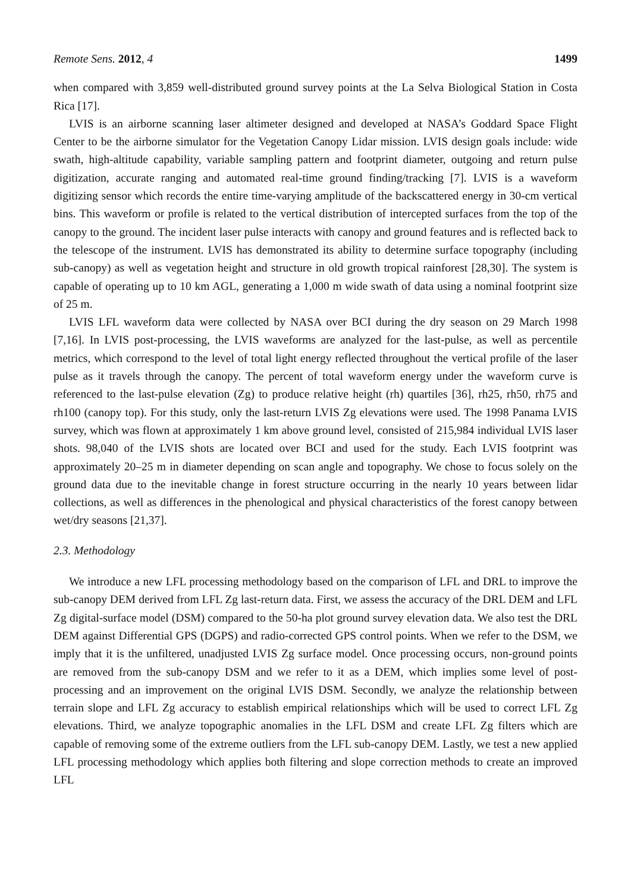Remote Sens. 2012, 4 1499
when compared with 3,859 well-distributed ground survey points at the La Selva Biological Station in Costa Rica [17].
LVIS is an airborne scanning laser altimeter designed and developed at NASA’s Goddard Space Flight Center to be the airborne simulator for the Vegetation Canopy Lidar mission. LVIS design goals include: wide swath, high-altitude capability, variable sampling pattern and footprint diameter, outgoing and return pulse digitization, accurate ranging and automated real-time ground finding/tracking [7]. LVIS is a waveform digitizing sensor which records the entire time-varying amplitude of the backscattered energy in 30-cm vertical bins. This waveform or profile is related to the vertical distribution of intercepted surfaces from the top of the canopy to the ground. The incident laser pulse interacts with canopy and ground features and is reflected back to the telescope of the instrument. LVIS has demonstrated its ability to determine surface topography (including sub-canopy) as well as vegetation height and structure in old growth tropical rainforest [28,30]. The system is capable of operating up to 10 km AGL, generating a 1,000 m wide swath of data using a nominal footprint size of 25 m.
LVIS LFL waveform data were collected by NASA over BCI during the dry season on 29 March 1998 [7,16]. In LVIS post-processing, the LVIS waveforms are analyzed for the last-pulse, as well as percentile metrics, which correspond to the level of total light energy reflected throughout the vertical profile of the laser pulse as it travels through the canopy. The percent of total waveform energy under the waveform curve is referenced to the last-pulse elevation (Zg) to produce relative height (rh) quartiles [36], rh25, rh50, rh75 and rh100 (canopy top). For this study, only the last-return LVIS Zg elevations were used. The 1998 Panama LVIS survey, which was flown at approximately 1 km above ground level, consisted of 215,984 individual LVIS laser shots. 98,040 of the LVIS shots are located over BCI and used for the study. Each LVIS footprint was approximately 20–25 m in diameter depending on scan angle and topography. We chose to focus solely on the ground data due to the inevitable change in forest structure occurring in the nearly 10 years between lidar collections, as well as differences in the phenological and physical characteristics of the forest canopy between wet/dry seasons [21,37].
2.3. Methodology
We introduce a new LFL processing methodology based on the comparison of LFL and DRL to improve the sub-canopy DEM derived from LFL Zg last-return data. First, we assess the accuracy of the DRL DEM and LFL Zg digital-surface model (DSM) compared to the 50-ha plot ground survey elevation data. We also test the DRL DEM against Differential GPS (DGPS) and radio-corrected GPS control points. When we refer to the DSM, we imply that it is the unfiltered, unadjusted LVIS Zg surface model. Once processing occurs, non-ground points are removed from the sub-canopy DSM and we refer to it as a DEM, which implies some level of post-processing and an improvement on the original LVIS DSM. Secondly, we analyze the relationship between terrain slope and LFL Zg accuracy to establish empirical relationships which will be used to correct LFL Zg elevations. Third, we analyze topographic anomalies in the LFL DSM and create LFL Zg filters which are capable of removing some of the extreme outliers from the LFL sub-canopy DEM. Lastly, we test a new applied LFL processing methodology which applies both filtering and slope correction methods to create an improved LFL